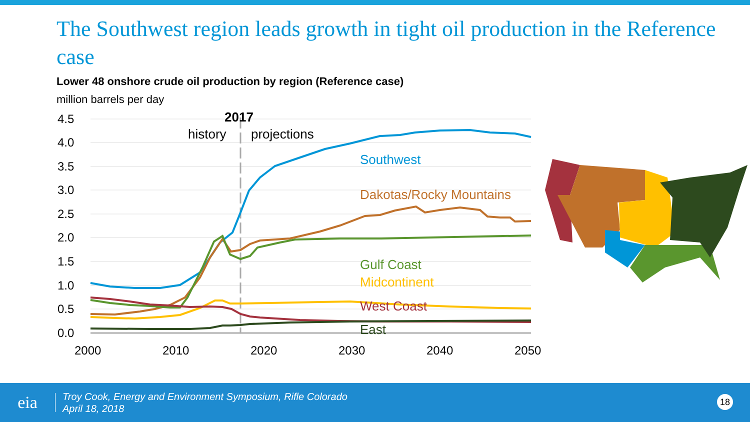The Southwest region leads growth in tight oil production in the Reference case
Lower 48 onshore crude oil production by region (Reference case)
million barrels per day
4.5
4.0
3.5
3.0
2.5
2.0
1.5
1.0
0.5
0.0
2000
2010
2020
2030
2040
2050
2017
history
projections
Southwest
Dakotas/Rocky Mountains
Gulf Coast
Midcontinent
West Coast
East
eia
Troy Cook, Energy and Environment Symposium, Rifle Colorado
April 18, 2018
18